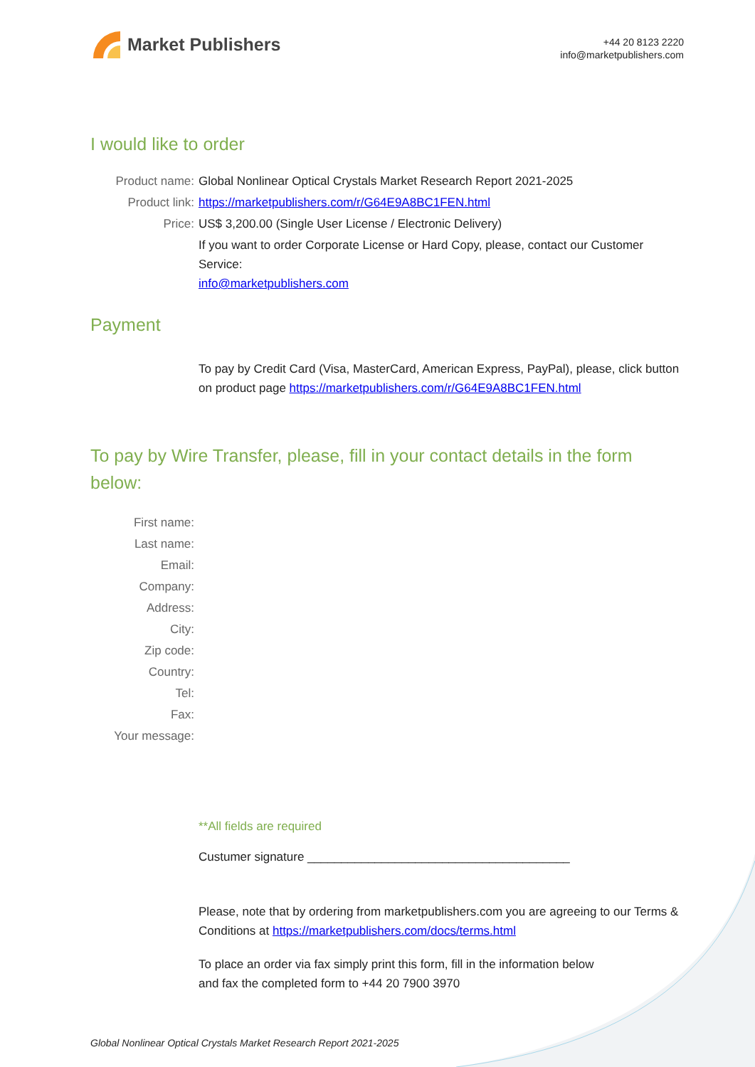Market Publishers
+44 20 8123 2220
info@marketpublishers.com
I would like to order
Product name: Global Nonlinear Optical Crystals Market Research Report 2021-2025
Product link: https://marketpublishers.com/r/G64E9A8BC1FEN.html
Price: US$ 3,200.00 (Single User License / Electronic Delivery)
If you want to order Corporate License or Hard Copy, please, contact our Customer Service:
info@marketpublishers.com
Payment
To pay by Credit Card (Visa, MasterCard, American Express, PayPal), please, click button on product page https://marketpublishers.com/r/G64E9A8BC1FEN.html
To pay by Wire Transfer, please, fill in your contact details in the form below:
First name:
Last name:
Email:
Company:
Address:
City:
Zip code:
Country:
Tel:
Fax:
Your message:
**All fields are required
Custumer signature _______________________________________
Please, note that by ordering from marketpublishers.com you are agreeing to our Terms & Conditions at https://marketpublishers.com/docs/terms.html
To place an order via fax simply print this form, fill in the information below
and fax the completed form to +44 20 7900 3970
Global Nonlinear Optical Crystals Market Research Report 2021-2025